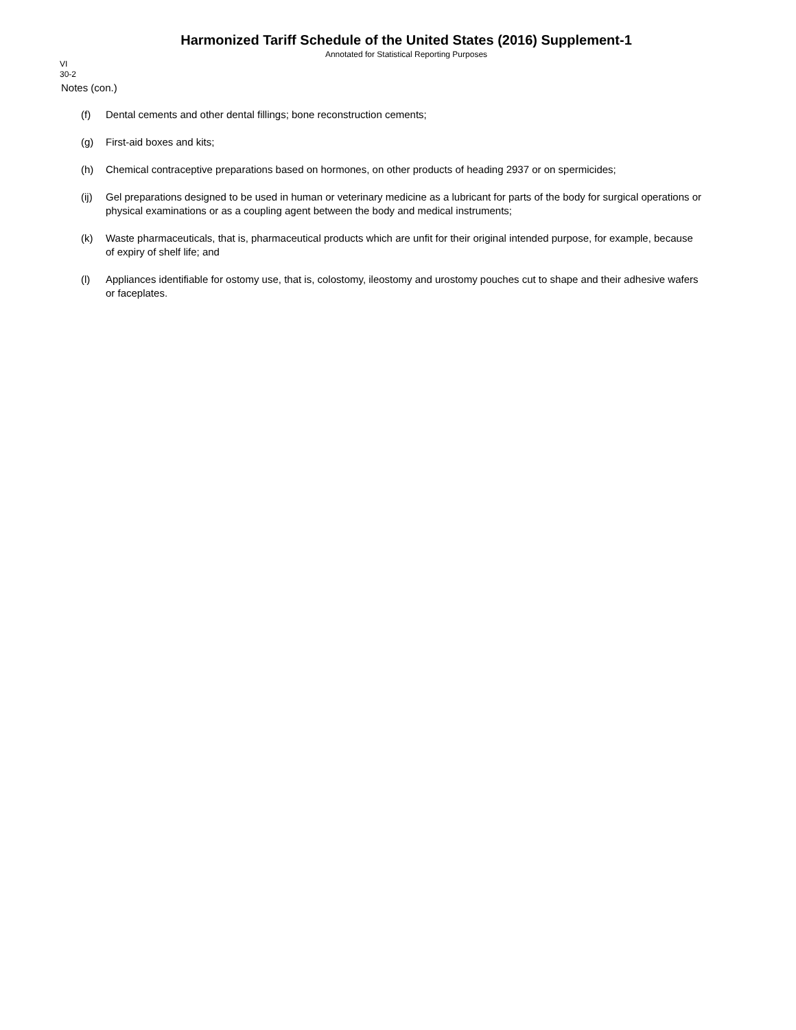Harmonized Tariff Schedule of the United States (2016) Supplement-1
Annotated for Statistical Reporting Purposes
VI
30-2
Notes (con.)
(f) Dental cements and other dental fillings; bone reconstruction cements;
(g) First-aid boxes and kits;
(h) Chemical contraceptive preparations based on hormones, on other products of heading 2937 or on spermicides;
(ij) Gel preparations designed to be used in human or veterinary medicine as a lubricant for parts of the body for surgical operations or physical examinations or as a coupling agent between the body and medical instruments;
(k) Waste pharmaceuticals, that is, pharmaceutical products which are unfit for their original intended purpose, for example, because of expiry of shelf life; and
(l) Appliances identifiable for ostomy use, that is, colostomy, ileostomy and urostomy pouches cut to shape and their adhesive wafers or faceplates.